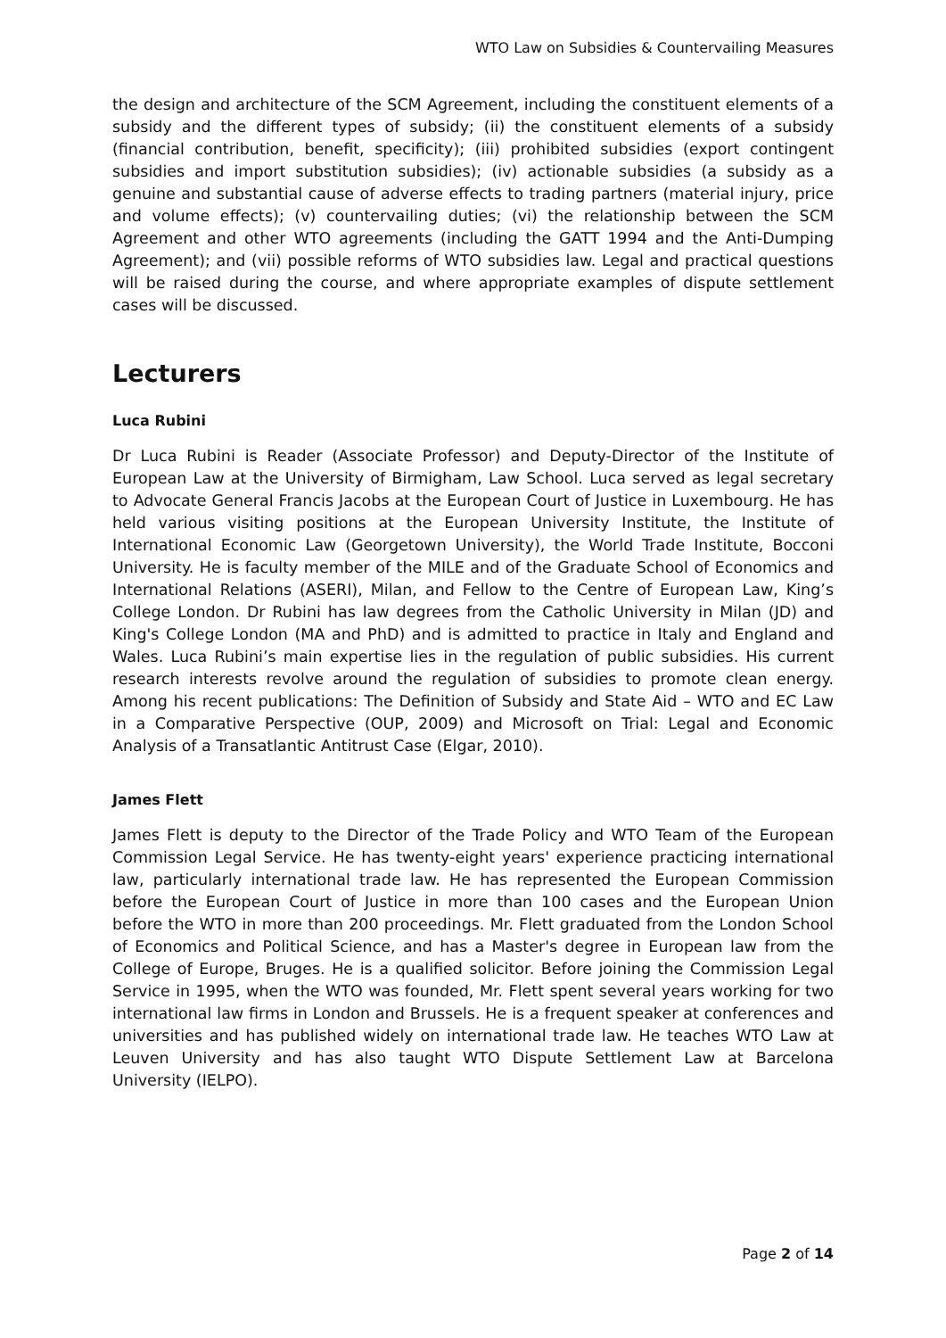WTO Law on Subsidies & Countervailing Measures
the design and architecture of the SCM Agreement, including the constituent elements of a subsidy and the different types of subsidy; (ii) the constituent elements of a subsidy (financial contribution, benefit, specificity); (iii) prohibited subsidies (export contingent subsidies and import substitution subsidies); (iv) actionable subsidies (a subsidy as a genuine and substantial cause of adverse effects to trading partners (material injury, price and volume effects); (v) countervailing duties; (vi) the relationship between the SCM Agreement and other WTO agreements (including the GATT 1994 and the Anti-Dumping Agreement); and (vii) possible reforms of WTO subsidies law. Legal and practical questions will be raised during the course, and where appropriate examples of dispute settlement cases will be discussed.
Lecturers
Luca Rubini
Dr Luca Rubini is Reader (Associate Professor) and Deputy-Director of the Institute of European Law at the University of Birmigham, Law School. Luca served as legal secretary to Advocate General Francis Jacobs at the European Court of Justice in Luxembourg. He has held various visiting positions at the European University Institute, the Institute of International Economic Law (Georgetown University), the World Trade Institute, Bocconi University. He is faculty member of the MILE and of the Graduate School of Economics and International Relations (ASERI), Milan, and Fellow to the Centre of European Law, King’s College London. Dr Rubini has law degrees from the Catholic University in Milan (JD) and King's College London (MA and PhD) and is admitted to practice in Italy and England and Wales. Luca Rubini’s main expertise lies in the regulation of public subsidies. His current research interests revolve around the regulation of subsidies to promote clean energy. Among his recent publications: The Definition of Subsidy and State Aid – WTO and EC Law in a Comparative Perspective (OUP, 2009) and Microsoft on Trial: Legal and Economic Analysis of a Transatlantic Antitrust Case (Elgar, 2010).
James Flett
James Flett is deputy to the Director of the Trade Policy and WTO Team of the European Commission Legal Service. He has twenty-eight years' experience practicing international law, particularly international trade law. He has represented the European Commission before the European Court of Justice in more than 100 cases and the European Union before the WTO in more than 200 proceedings. Mr. Flett graduated from the London School of Economics and Political Science, and has a Master's degree in European law from the College of Europe, Bruges. He is a qualified solicitor. Before joining the Commission Legal Service in 1995, when the WTO was founded, Mr. Flett spent several years working for two international law firms in London and Brussels. He is a frequent speaker at conferences and universities and has published widely on international trade law. He teaches WTO Law at Leuven University and has also taught WTO Dispute Settlement Law at Barcelona University (IELPO).
Page 2 of 14